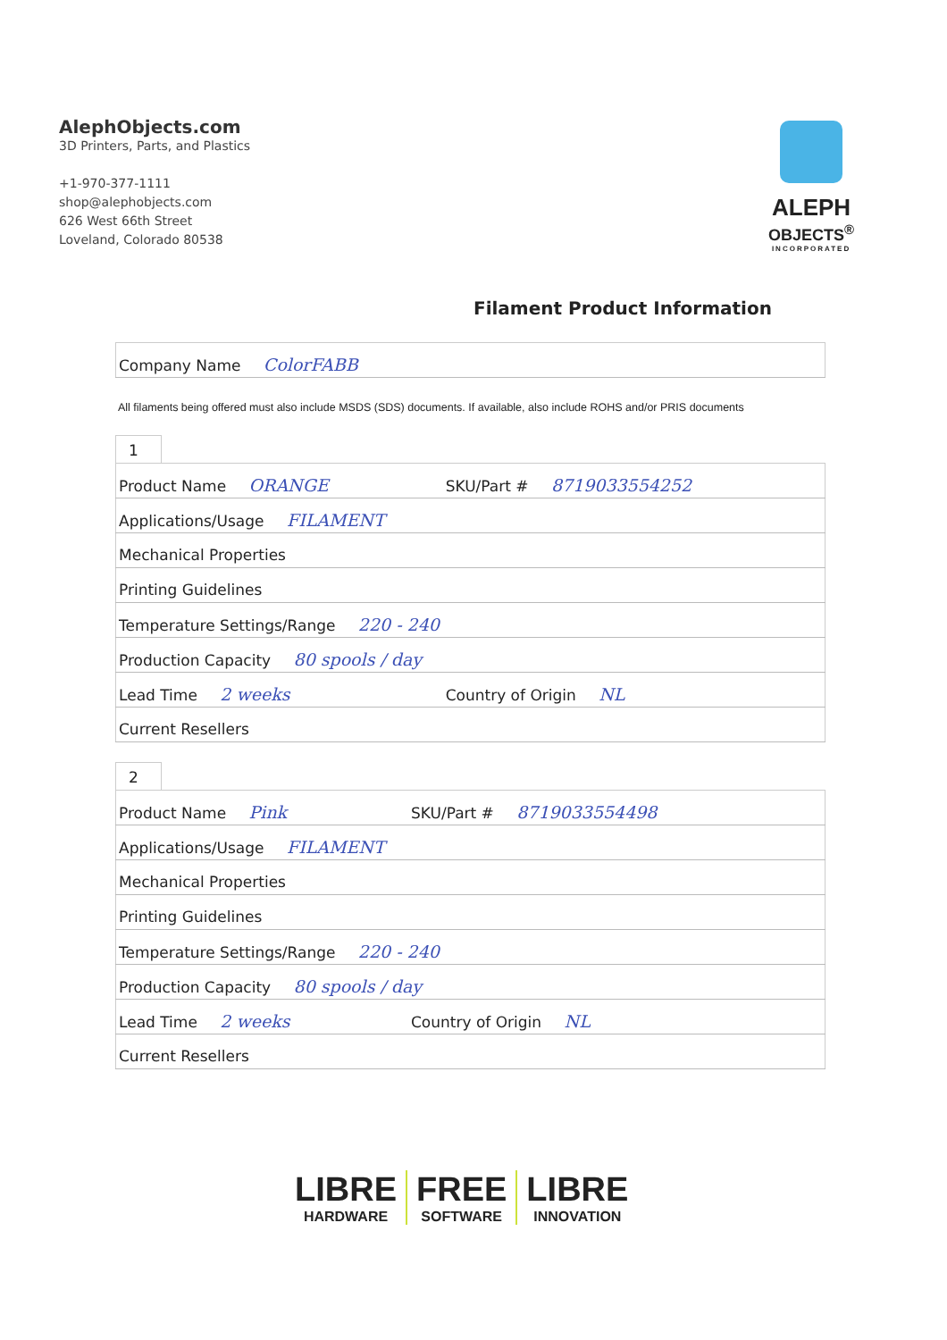AlephObjects.com
3D Printers, Parts, and Plastics
+1-970-377-1111
shop@alephobjects.com
626 West 66th Street
Loveland, Colorado 80538
ALEPH
OBJECTS<sup>®</sup>
INCORPORATED
Filament Product Information
| Company Name ColorFABB |
All filaments being offered must also include MSDS (SDS) documents. If available, also include ROHS and/or PRIS documents
1
| Product Name ORANGE | SKU/Part # 8719033554252 |
| Applications/Usage FILAMENT | |
| Mechanical Properties | |
| Printing Guidelines | |
| Temperature Settings/Range 220 - 240 | |
| Production Capacity 80 spools / day | |
| Lead Time 2 weeks | Country of Origin NL |
| Current Resellers | |
2
| Product Name Pink | SKU/Part # 8719033554498 |
| Applications/Usage FILAMENT | |
| Mechanical Properties | |
| Printing Guidelines | |
| Temperature Settings/Range 220 - 240 | |
| Production Capacity 80 spools / day | |
| Lead Time 2 weeks | Country of Origin NL |
| Current Resellers | |
LIBRE
HARDWARE
FREE
SOFTWARE
LIBRE
INNOVATION